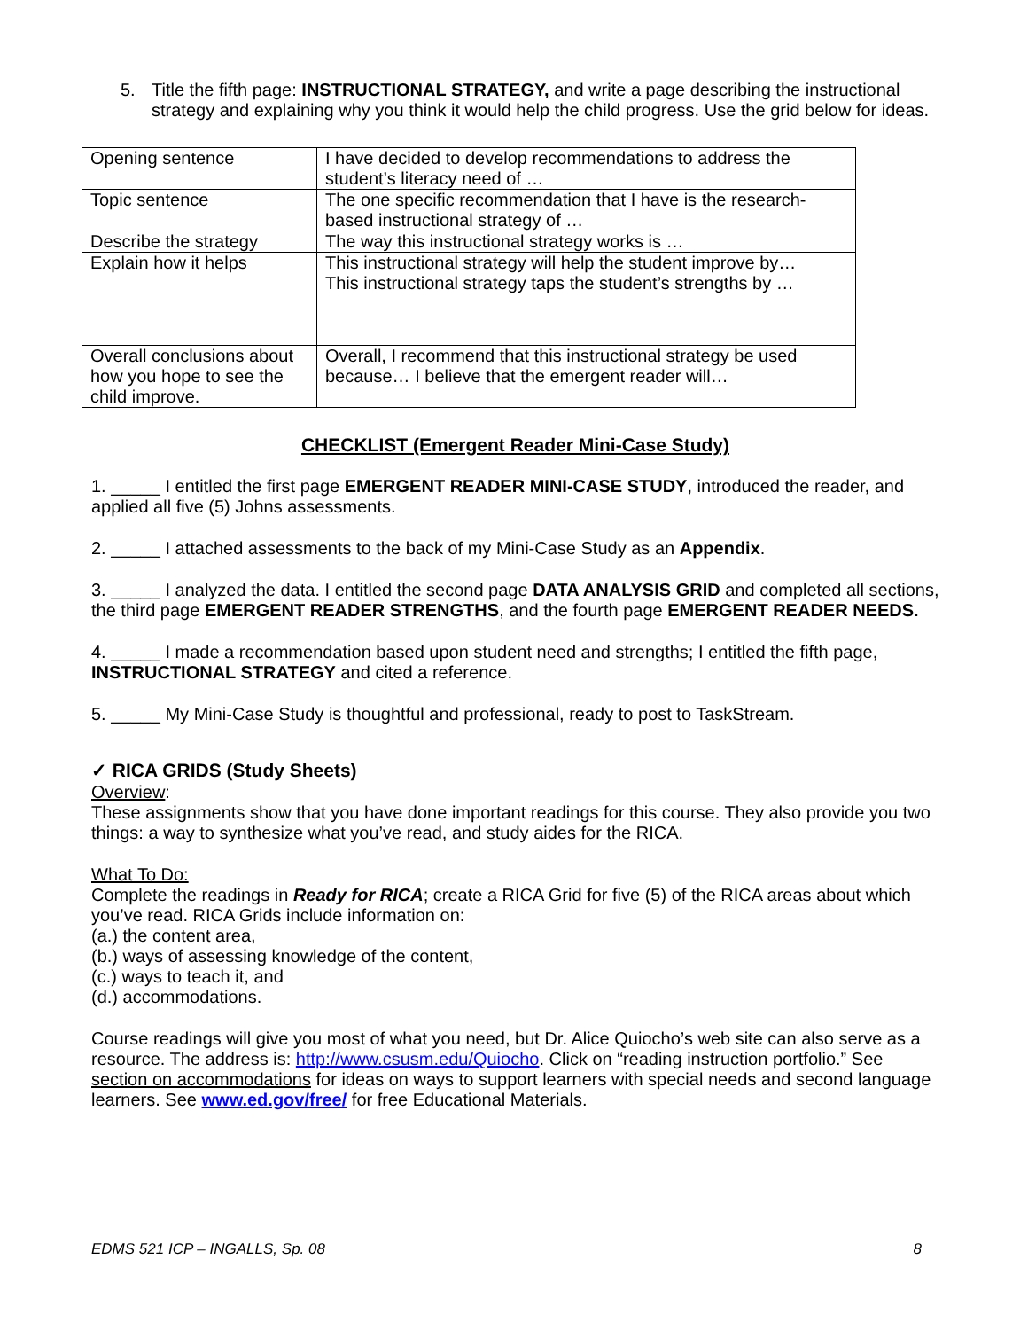5. Title the fifth page: INSTRUCTIONAL STRATEGY, and write a page describing the instructional strategy and explaining why you think it would help the child progress. Use the grid below for ideas.
| Opening sentence | I have decided to develop recommendations to address the student’s literacy need of … |
| Topic sentence | The one specific recommendation that I have is the research-based instructional strategy of … |
| Describe the strategy | The way this instructional strategy works is … |
| Explain how it helps | This instructional strategy will help the student improve by… This instructional strategy taps the student’s strengths by … |
| Overall conclusions about how you hope to see the child improve. | Overall, I recommend that this instructional strategy be used because… I believe that the emergent reader will… |
CHECKLIST (Emergent Reader Mini-Case Study)
1. _____ I entitled the first page EMERGENT READER MINI-CASE STUDY, introduced the reader, and applied all five (5) Johns assessments.
2. _____ I attached assessments to the back of my Mini-Case Study as an Appendix.
3. _____ I analyzed the data. I entitled the second page DATA ANALYSIS GRID and completed all sections, the third page EMERGENT READER STRENGTHS, and the fourth page EMERGENT READER NEEDS.
4. _____ I made a recommendation based upon student need and strengths; I entitled the fifth page, INSTRUCTIONAL STRATEGY and cited a reference.
5. _____ My Mini-Case Study is thoughtful and professional, ready to post to TaskStream.
✓ RICA GRIDS (Study Sheets)
Overview:
These assignments show that you have done important readings for this course. They also provide you two things: a way to synthesize what you’ve read, and study aides for the RICA.
What To Do:
Complete the readings in Ready for RICA; create a RICA Grid for five (5) of the RICA areas about which you’ve read. RICA Grids include information on:
(a.) the content area,
(b.) ways of assessing knowledge of the content,
(c.) ways to teach it, and
(d.) accommodations.
Course readings will give you most of what you need, but Dr. Alice Quiocho’s web site can also serve as a resource. The address is: http://www.csusm.edu/Quiocho. Click on “reading instruction portfolio.” See section on accommodations for ideas on ways to support learners with special needs and second language learners. See www.ed.gov/free/ for free Educational Materials.
EDMS 521 ICP – INGALLS, Sp. 08 8